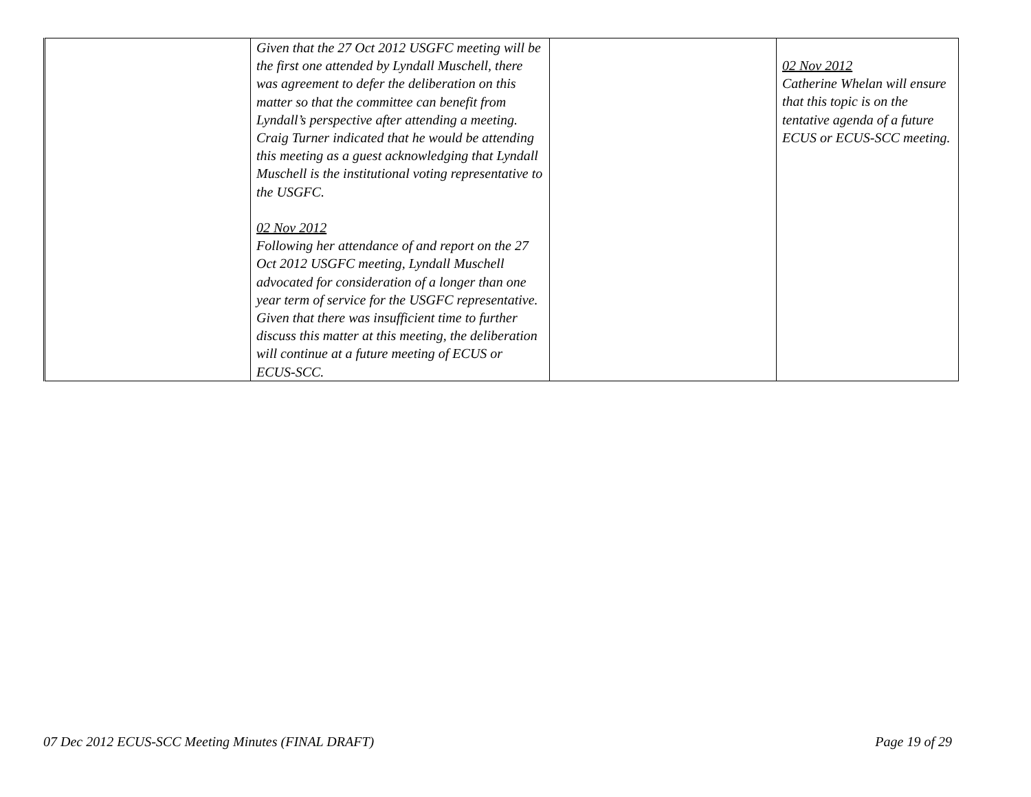| | Given that the 27 Oct 2012 USGFC meeting will be the first one attended by Lyndall Muschell, there was agreement to defer the deliberation on this matter so that the committee can benefit from Lyndall’s perspective after attending a meeting. Craig Turner indicated that he would be attending this meeting as a guest acknowledging that Lyndall Muschell is the institutional voting representative to the USGFC. 02 Nov 2012 Following her attendance of and report on the 27 Oct 2012 USGFC meeting, Lyndall Muschell advocated for consideration of a longer than one year term of service for the USGFC representative. Given that there was insufficient time to further discuss this matter at this meeting, the deliberation will continue at a future meeting of ECUS or ECUS-SCC. | | 02 Nov 2012 Catherine Whelan will ensure that this topic is on the tentative agenda of a future ECUS or ECUS-SCC meeting. |
07 Dec 2012 ECUS-SCC Meeting Minutes (FINAL DRAFT) Page 19 of 29